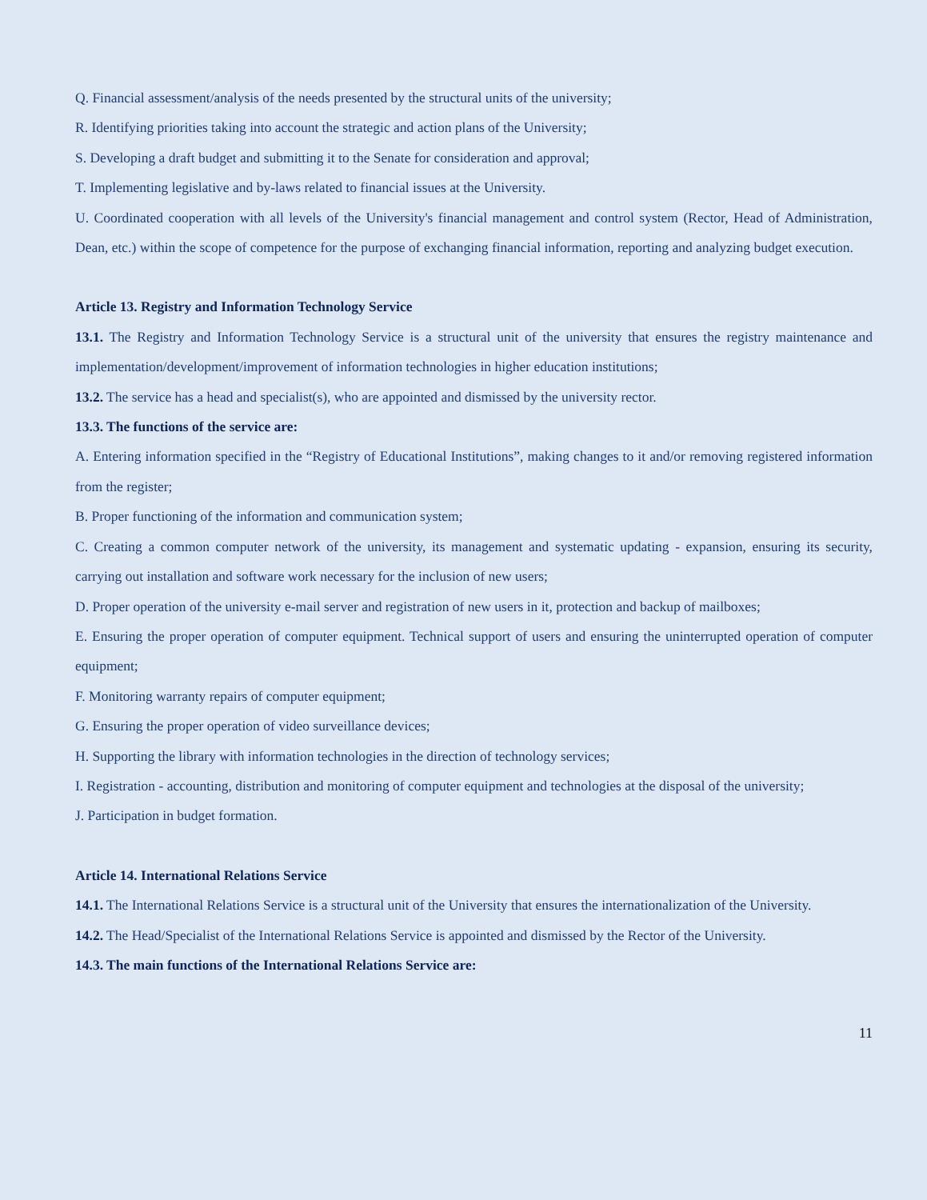Q. Financial assessment/analysis of the needs presented by the structural units of the university;
R. Identifying priorities taking into account the strategic and action plans of the University;
S. Developing a draft budget and submitting it to the Senate for consideration and approval;
T. Implementing legislative and by-laws related to financial issues at the University.
U. Coordinated cooperation with all levels of the University's financial management and control system (Rector, Head of Administration, Dean, etc.) within the scope of competence for the purpose of exchanging financial information, reporting and analyzing budget execution.
Article 13. Registry and Information Technology Service
13.1. The Registry and Information Technology Service is a structural unit of the university that ensures the registry maintenance and implementation/development/improvement of information technologies in higher education institutions;
13.2. The service has a head and specialist(s), who are appointed and dismissed by the university rector.
13.3. The functions of the service are:
A. Entering information specified in the “Registry of Educational Institutions”, making changes to it and/or removing registered information from the register;
B. Proper functioning of the information and communication system;
C. Creating a common computer network of the university, its management and systematic updating - expansion, ensuring its security, carrying out installation and software work necessary for the inclusion of new users;
D. Proper operation of the university e-mail server and registration of new users in it, protection and backup of mailboxes;
E. Ensuring the proper operation of computer equipment. Technical support of users and ensuring the uninterrupted operation of computer equipment;
F. Monitoring warranty repairs of computer equipment;
G. Ensuring the proper operation of video surveillance devices;
H. Supporting the library with information technologies in the direction of technology services;
I. Registration - accounting, distribution and monitoring of computer equipment and technologies at the disposal of the university;
J. Participation in budget formation.
Article 14. International Relations Service
14.1. The International Relations Service is a structural unit of the University that ensures the internationalization of the University.
14.2. The Head/Specialist of the International Relations Service is appointed and dismissed by the Rector of the University.
14.3. The main functions of the International Relations Service are:
11